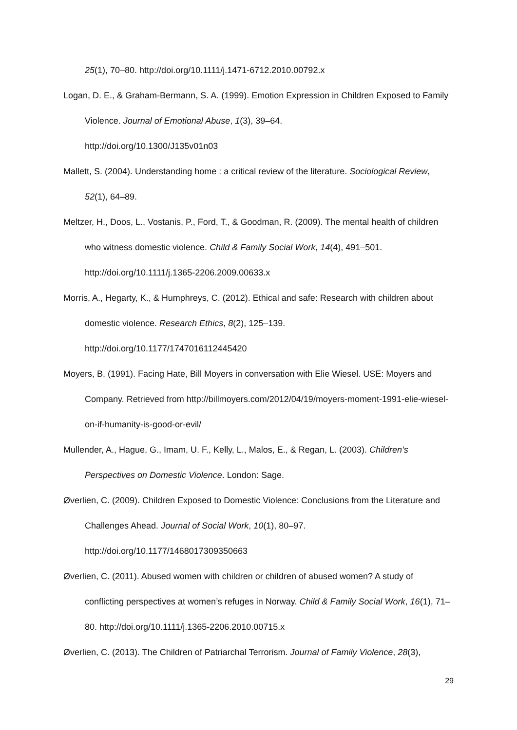25(1), 70–80. http://doi.org/10.1111/j.1471-6712.2010.00792.x
Logan, D. E., & Graham-Bermann, S. A. (1999). Emotion Expression in Children Exposed to Family Violence. Journal of Emotional Abuse, 1(3), 39–64.
http://doi.org/10.1300/J135v01n03
Mallett, S. (2004). Understanding home : a critical review of the literature. Sociological Review, 52(1), 64–89.
Meltzer, H., Doos, L., Vostanis, P., Ford, T., & Goodman, R. (2009). The mental health of children who witness domestic violence. Child & Family Social Work, 14(4), 491–501. http://doi.org/10.1111/j.1365-2206.2009.00633.x
Morris, A., Hegarty, K., & Humphreys, C. (2012). Ethical and safe: Research with children about domestic violence. Research Ethics, 8(2), 125–139.
http://doi.org/10.1177/1747016112445420
Moyers, B. (1991). Facing Hate, Bill Moyers in conversation with Elie Wiesel. USE: Moyers and Company. Retrieved from http://billmoyers.com/2012/04/19/moyers-moment-1991-elie-wiesel-on-if-humanity-is-good-or-evil/
Mullender, A., Hague, G., Imam, U. F., Kelly, L., Malos, E., & Regan, L. (2003). Children’s Perspectives on Domestic Violence. London: Sage.
Øverlien, C. (2009). Children Exposed to Domestic Violence: Conclusions from the Literature and Challenges Ahead. Journal of Social Work, 10(1), 80–97.
http://doi.org/10.1177/1468017309350663
Øverlien, C. (2011). Abused women with children or children of abused women? A study of conflicting perspectives at women’s refuges in Norway. Child & Family Social Work, 16(1), 71–80. http://doi.org/10.1111/j.1365-2206.2010.00715.x
Øverlien, C. (2013). The Children of Patriarchal Terrorism. Journal of Family Violence, 28(3),
29